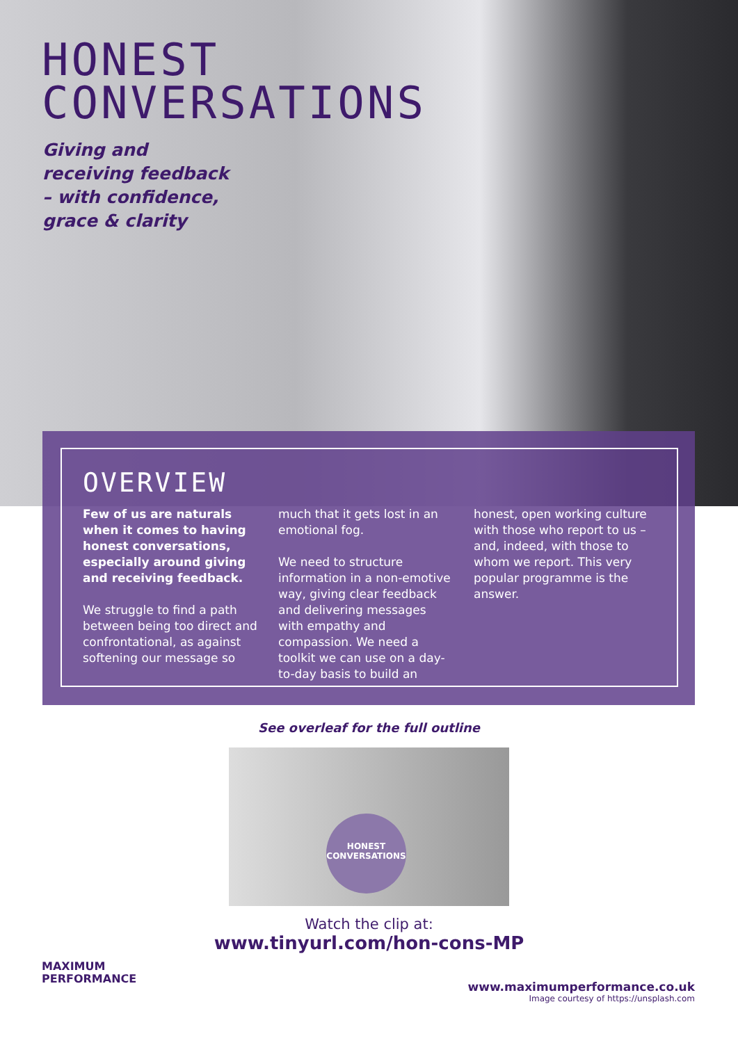HONEST
CONVERSATIONS
Giving and receiving feedback – with confidence, grace & clarity
OVERVIEW
Few of us are naturals when it comes to having honest conversations, especially around giving and receiving feedback.
We struggle to find a path between being too direct and confrontational, as against softening our message so
much that it gets lost in an emotional fog.
We need to structure information in a non-emotive way, giving clear feedback and delivering messages with empathy and compassion. We need a toolkit we can use on a day-to-day basis to build an
honest, open working culture with those who report to us – and, indeed, with those to whom we report. This very popular programme is the answer.
See overleaf for the full outline
HONEST
CONVERSATIONS
Watch the clip at:
www.tinyurl.com/hon-cons-MP
MAXIMUM
PERFORMANCE
www.maximumperformance.co.uk
Image courtesy of https://unsplash.com